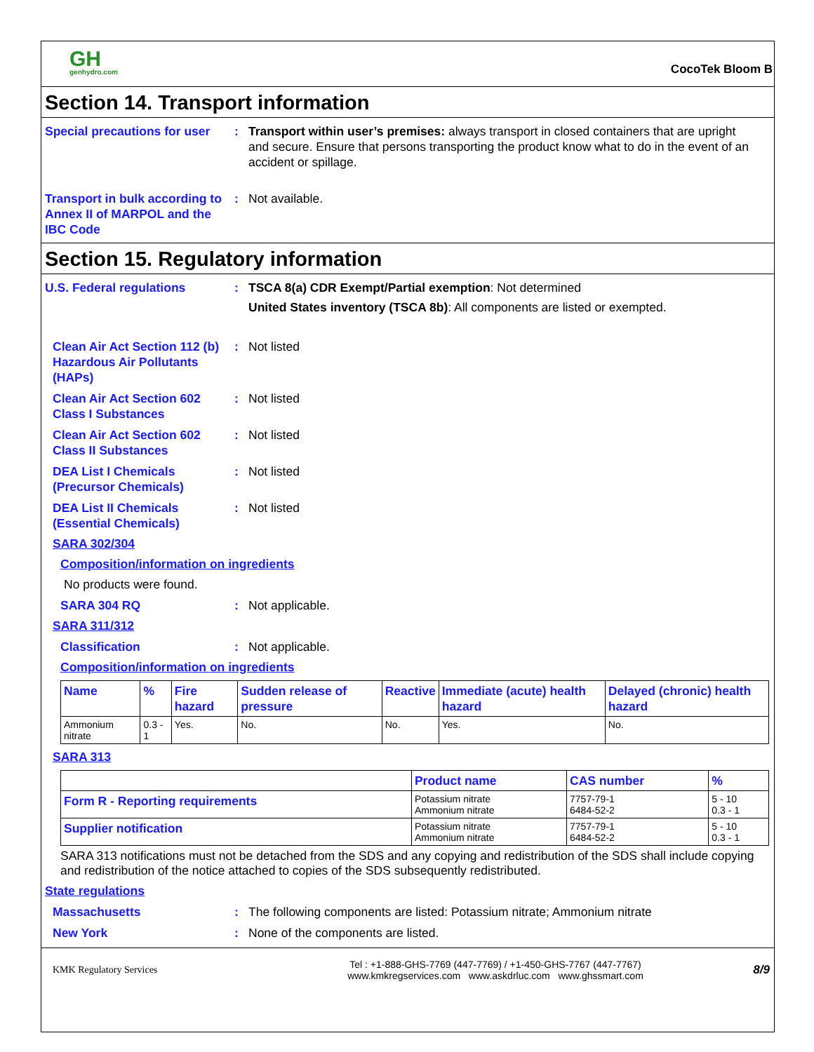GH
genhydro.com
CocoTek Bloom B
Section 14. Transport information
Special precautions for user
: Transport within user’s premises: always transport in closed containers that are upright and secure. Ensure that persons transporting the product know what to do in the event of an accident or spillage.
Transport in bulk according to Annex II of MARPOL and the IBC Code
: Not available.
Section 15. Regulatory information
U.S. Federal regulations : TSCA 8(a) CDR Exempt/Partial exemption: Not determined
United States inventory (TSCA 8b): All components are listed or exempted.
Clean Air Act Section 112 (b) Hazardous Air Pollutants (HAPs)
: Not listed
Clean Air Act Section 602 Class I Substances
: Not listed
Clean Air Act Section 602 Class II Substances
: Not listed
DEA List I Chemicals (Precursor Chemicals)
: Not listed
DEA List II Chemicals (Essential Chemicals)
: Not listed
SARA 302/304
Composition/information on ingredients
No products were found.
SARA 304 RQ : Not applicable.
SARA 311/312
Classification : Not applicable.
Composition/information on ingredients
| Name | % | Fire hazard | Sudden release of pressure | Reactive | Immediate (acute) health hazard | Delayed (chronic) health hazard |
| --- | --- | --- | --- | --- | --- | --- |
| Ammonium nitrate | 0.3 - 1 | Yes. | No. | No. | Yes. | No. |
SARA 313
| | Product name | CAS number | % |
| --- | --- | --- | --- |
| Form R - Reporting requirements | Potassium nitrate Ammonium nitrate | 7757-79-1 6484-52-2 | 5 - 10 0.3 - 1 |
| Supplier notification | Potassium nitrate Ammonium nitrate | 7757-79-1 6484-52-2 | 5 - 10 0.3 - 1 |
SARA 313 notifications must not be detached from the SDS and any copying and redistribution of the SDS shall include copying and redistribution of the notice attached to copies of the SDS subsequently redistributed.
State regulations
Massachusetts : The following components are listed: Potassium nitrate; Ammonium nitrate
New York : None of the components are listed.
KMK Regulatory Services
Tel : +1-888-GHS-7769 (447-7769) / +1-450-GHS-7767 (447-7767)
www.kmkregservices.com www.askdrluc.com www.ghssmart.com
8/9